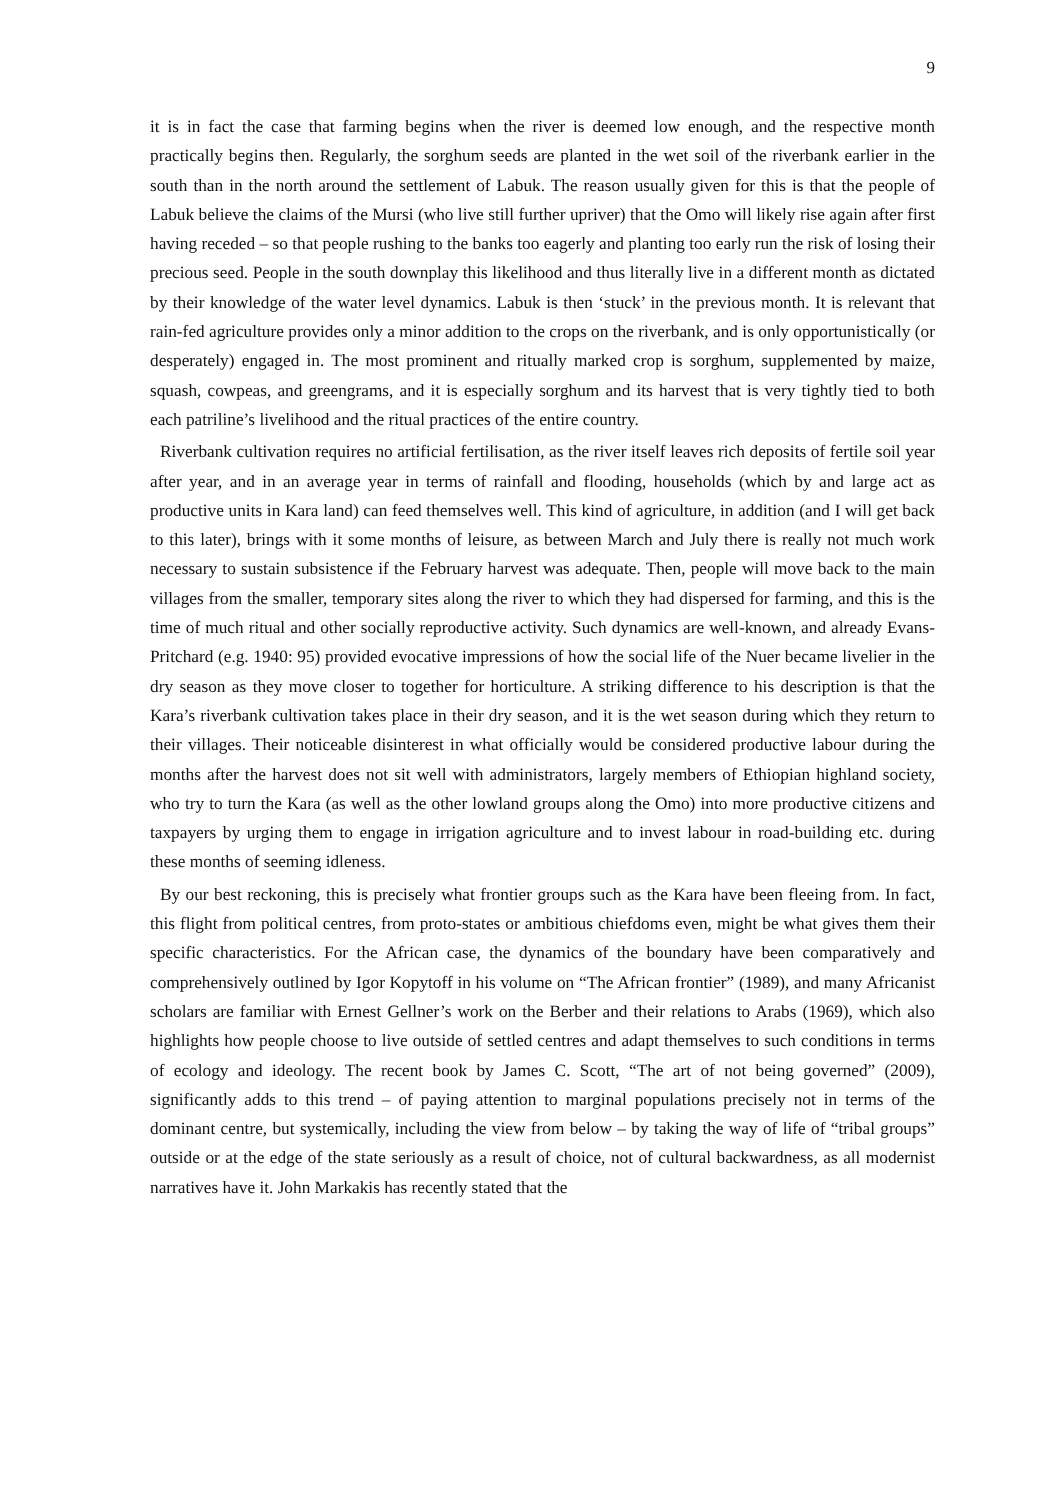9
it is in fact the case that farming begins when the river is deemed low enough, and the respective month practically begins then. Regularly, the sorghum seeds are planted in the wet soil of the riverbank earlier in the south than in the north around the settlement of Labuk. The reason usually given for this is that the people of Labuk believe the claims of the Mursi (who live still further upriver) that the Omo will likely rise again after first having receded – so that people rushing to the banks too eagerly and planting too early run the risk of losing their precious seed. People in the south downplay this likelihood and thus literally live in a different month as dictated by their knowledge of the water level dynamics. Labuk is then ‘stuck’ in the previous month. It is relevant that rain-fed agriculture provides only a minor addition to the crops on the riverbank, and is only opportunistically (or desperately) engaged in. The most prominent and ritually marked crop is sorghum, supplemented by maize, squash, cowpeas, and greengrams, and it is especially sorghum and its harvest that is very tightly tied to both each patriline’s livelihood and the ritual practices of the entire country.
Riverbank cultivation requires no artificial fertilisation, as the river itself leaves rich deposits of fertile soil year after year, and in an average year in terms of rainfall and flooding, households (which by and large act as productive units in Kara land) can feed themselves well. This kind of agriculture, in addition (and I will get back to this later), brings with it some months of leisure, as between March and July there is really not much work necessary to sustain subsistence if the February harvest was adequate. Then, people will move back to the main villages from the smaller, temporary sites along the river to which they had dispersed for farming, and this is the time of much ritual and other socially reproductive activity. Such dynamics are well-known, and already Evans-Pritchard (e.g. 1940: 95) provided evocative impressions of how the social life of the Nuer became livelier in the dry season as they move closer to together for horticulture. A striking difference to his description is that the Kara’s riverbank cultivation takes place in their dry season, and it is the wet season during which they return to their villages. Their noticeable disinterest in what officially would be considered productive labour during the months after the harvest does not sit well with administrators, largely members of Ethiopian highland society, who try to turn the Kara (as well as the other lowland groups along the Omo) into more productive citizens and taxpayers by urging them to engage in irrigation agriculture and to invest labour in road-building etc. during these months of seeming idleness.
By our best reckoning, this is precisely what frontier groups such as the Kara have been fleeing from. In fact, this flight from political centres, from proto-states or ambitious chiefdoms even, might be what gives them their specific characteristics. For the African case, the dynamics of the boundary have been comparatively and comprehensively outlined by Igor Kopytoff in his volume on “The African frontier” (1989), and many Africanist scholars are familiar with Ernest Gellner’s work on the Berber and their relations to Arabs (1969), which also highlights how people choose to live outside of settled centres and adapt themselves to such conditions in terms of ecology and ideology. The recent book by James C. Scott, “The art of not being governed” (2009), significantly adds to this trend – of paying attention to marginal populations precisely not in terms of the dominant centre, but systemically, including the view from below – by taking the way of life of “tribal groups” outside or at the edge of the state seriously as a result of choice, not of cultural backwardness, as all modernist narratives have it. John Markakis has recently stated that the